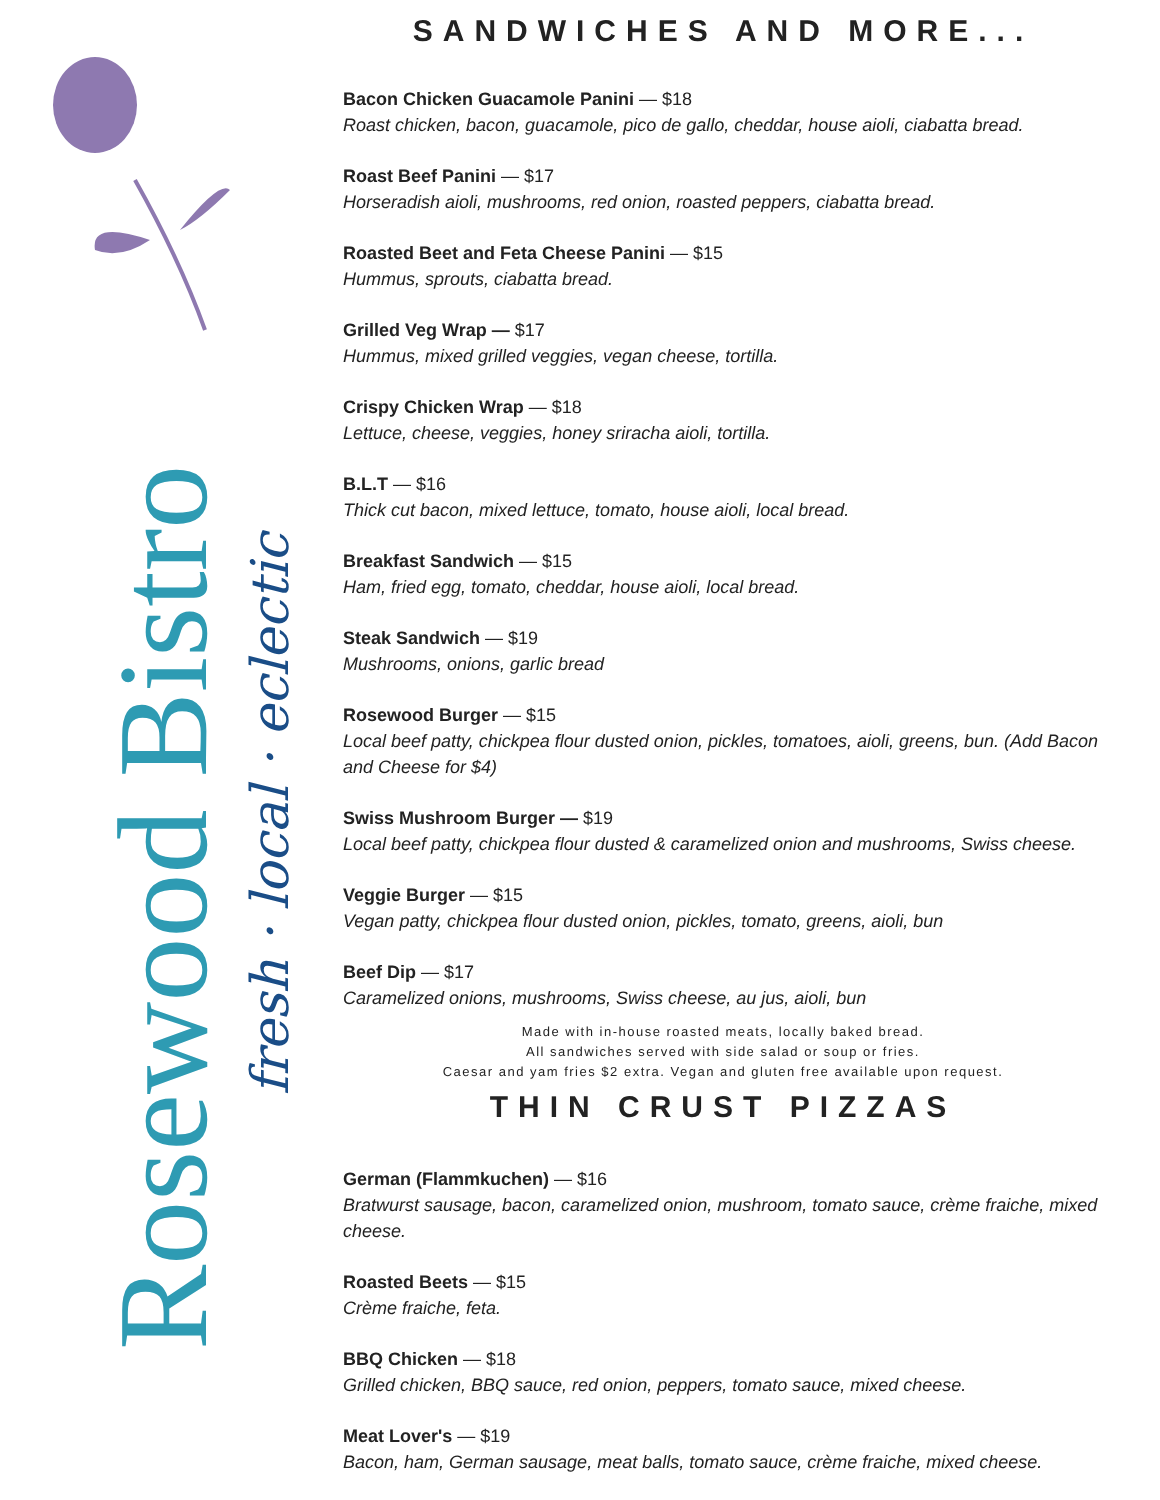Rosewood Bistro
fresh · local · eclectic
SANDWICHES AND MORE...
Bacon Chicken Guacamole Panini — $18
Roast chicken, bacon, guacamole, pico de gallo, cheddar, house aioli, ciabatta bread.
Roast Beef Panini — $17
Horseradish aioli, mushrooms, red onion, roasted peppers, ciabatta bread.
Roasted Beet and Feta Cheese Panini — $15
Hummus, sprouts, ciabatta bread.
Grilled Veg Wrap — $17
Hummus, mixed grilled veggies, vegan cheese, tortilla.
Crispy Chicken Wrap — $18
Lettuce, cheese, veggies, honey sriracha aioli, tortilla.
B.L.T — $16
Thick cut bacon, mixed lettuce, tomato, house aioli, local bread.
Breakfast Sandwich — $15
Ham, fried egg, tomato, cheddar, house aioli, local bread.
Steak Sandwich — $19
Mushrooms, onions, garlic bread
Rosewood Burger — $15
Local beef patty, chickpea flour dusted onion, pickles, tomatoes, aioli, greens, bun. (Add Bacon and Cheese for $4)
Swiss Mushroom Burger — $19
Local beef patty, chickpea flour dusted & caramelized onion and mushrooms, Swiss cheese.
Veggie Burger — $15
Vegan patty, chickpea flour dusted onion, pickles, tomato, greens, aioli, bun
Beef Dip — $17
Caramelized onions, mushrooms, Swiss cheese, au jus, aioli, bun
Made with in-house roasted meats, locally baked bread.
All sandwiches served with side salad or soup or fries.
Caesar and yam fries $2 extra. Vegan and gluten free available upon request.
THIN CRUST PIZZAS
German (Flammkuchen) — $16
Bratwurst sausage, bacon, caramelized onion, mushroom, tomato sauce, crème fraiche, mixed cheese.
Roasted Beets — $15
Crème fraiche, feta.
BBQ Chicken — $18
Grilled chicken, BBQ sauce, red onion, peppers, tomato sauce, mixed cheese.
Meat Lover's — $19
Bacon, ham, German sausage, meat balls, tomato sauce, crème fraiche, mixed cheese.